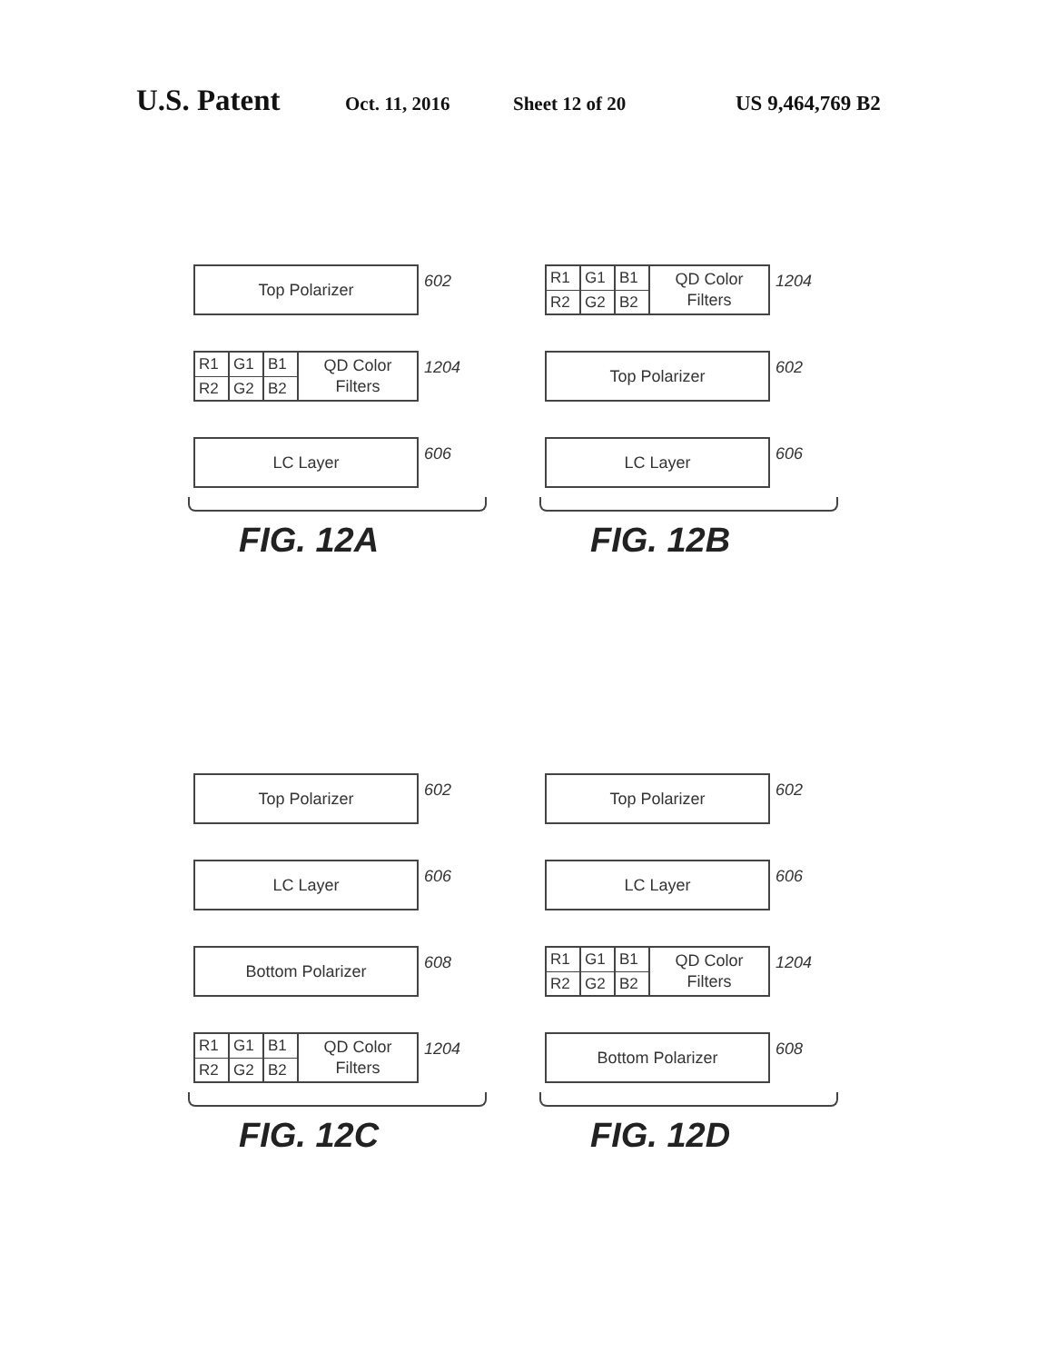U.S. Patent Oct. 11, 2016 Sheet 12 of 20 US 9,464,769 B2
Top Polarizer
602
R1 G1 B1 R2 G2 B2
QD Color
Filters
1204
LC Layer
606
FIG. 12A
R1 G1 B1 R2 G2 B2
QD Color
Filters
1204
Top Polarizer
602
LC Layer
606
FIG. 12B
Top Polarizer
602
LC Layer
606
Bottom Polarizer
608
R1 G1 B1 R2 G2 B2
QD Color
Filters
1204
FIG. 12C
Top Polarizer
602
LC Layer
606
R1 G1 B1 R2 G2 B2
QD Color
Filters
1204
Bottom Polarizer
608
FIG. 12D